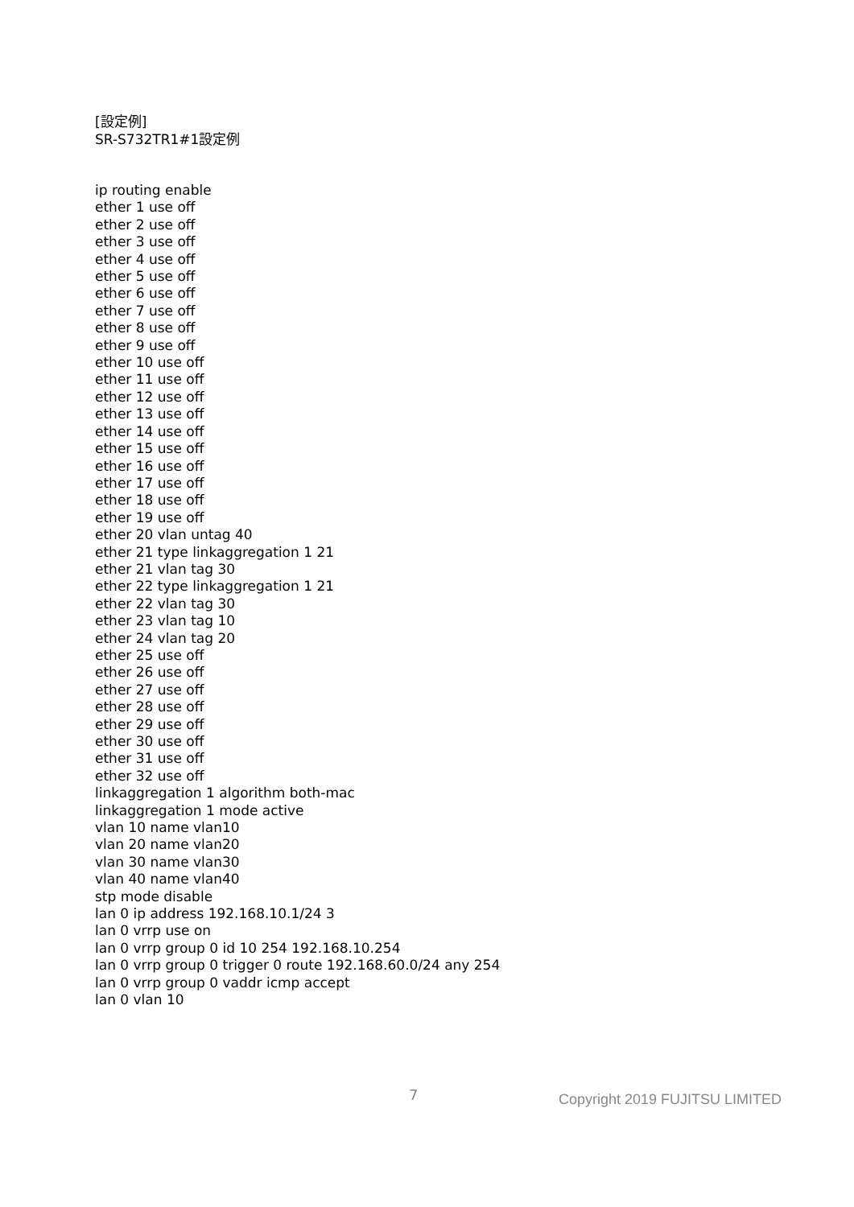[設定例]
SR-S732TR1#1設定例
ip routing enable
ether 1 use off
ether 2 use off
ether 3 use off
ether 4 use off
ether 5 use off
ether 6 use off
ether 7 use off
ether 8 use off
ether 9 use off
ether 10 use off
ether 11 use off
ether 12 use off
ether 13 use off
ether 14 use off
ether 15 use off
ether 16 use off
ether 17 use off
ether 18 use off
ether 19 use off
ether 20 vlan untag 40
ether 21 type linkaggregation 1 21
ether 21 vlan tag 30
ether 22 type linkaggregation 1 21
ether 22 vlan tag 30
ether 23 vlan tag 10
ether 24 vlan tag 20
ether 25 use off
ether 26 use off
ether 27 use off
ether 28 use off
ether 29 use off
ether 30 use off
ether 31 use off
ether 32 use off
linkaggregation 1 algorithm both-mac
linkaggregation 1 mode active
vlan 10 name vlan10
vlan 20 name vlan20
vlan 30 name vlan30
vlan 40 name vlan40
stp mode disable
lan 0 ip address 192.168.10.1/24 3
lan 0 vrrp use on
lan 0 vrrp group 0 id 10 254 192.168.10.254
lan 0 vrrp group 0 trigger 0 route 192.168.60.0/24 any 254
lan 0 vrrp group 0 vaddr icmp accept
lan 0 vlan 10
7 Copyright 2019 FUJITSU LIMITED